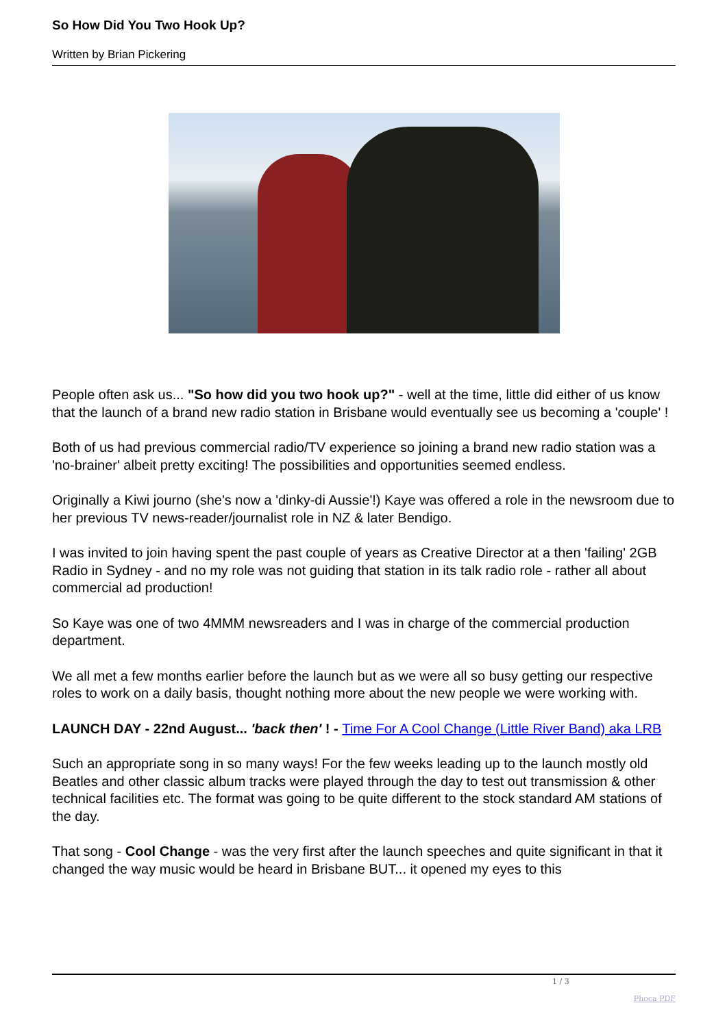So How Did You Two Hook Up?
Written by Brian Pickering
People often ask us... "So how did you two hook up?" - well at the time, little did either of us know that the launch of a brand new radio station in Brisbane would eventually see us becoming a 'couple' !
Both of us had previous commercial radio/TV experience so joining a brand new radio station was a 'no-brainer' albeit pretty exciting! The possibilities and opportunities seemed endless.
Originally a Kiwi journo (she's now a 'dinky-di Aussie'!) Kaye was offered a role in the newsroom due to her previous TV news-reader/journalist role in NZ & later Bendigo.
I was invited to join having spent the past couple of years as Creative Director at a then 'failing' 2GB Radio in Sydney - and no my role was not guiding that station in its talk radio role - rather all about commercial ad production!
So Kaye was one of two 4MMM newsreaders and I was in charge of the commercial production department.
We all met a few months earlier before the launch but as we were all so busy getting our respective roles to work on a daily basis, thought nothing more about the new people we were working with.
LAUNCH DAY - 22nd August... 'back then' ! - Time For A Cool Change (Little River Band) aka LRB
Such an appropriate song in so many ways! For the few weeks leading up to the launch mostly old Beatles and other classic album tracks were played through the day to test out transmission & other technical facilities etc. The format was going to be quite different to the stock standard AM stations of the day.
That song - Cool Change - was the very first after the launch speeches and quite significant in that it changed the way music would be heard in Brisbane BUT... it opened my eyes to this
1 / 3
Phoca PDF